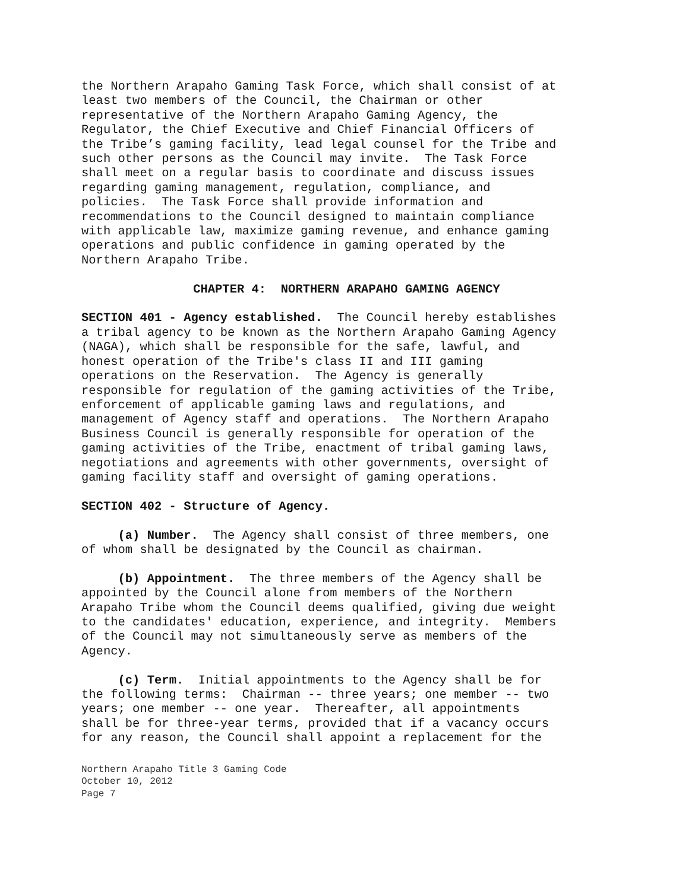the Northern Arapaho Gaming Task Force, which shall consist of at least two members of the Council, the Chairman or other representative of the Northern Arapaho Gaming Agency, the Regulator, the Chief Executive and Chief Financial Officers of the Tribe’s gaming facility, lead legal counsel for the Tribe and such other persons as the Council may invite. The Task Force shall meet on a regular basis to coordinate and discuss issues regarding gaming management, regulation, compliance, and policies. The Task Force shall provide information and recommendations to the Council designed to maintain compliance with applicable law, maximize gaming revenue, and enhance gaming operations and public confidence in gaming operated by the Northern Arapaho Tribe.
CHAPTER 4: NORTHERN ARAPAHO GAMING AGENCY
SECTION 401 - Agency established. The Council hereby establishes a tribal agency to be known as the Northern Arapaho Gaming Agency (NAGA), which shall be responsible for the safe, lawful, and honest operation of the Tribe's class II and III gaming operations on the Reservation. The Agency is generally responsible for regulation of the gaming activities of the Tribe, enforcement of applicable gaming laws and regulations, and management of Agency staff and operations. The Northern Arapaho Business Council is generally responsible for operation of the gaming activities of the Tribe, enactment of tribal gaming laws, negotiations and agreements with other governments, oversight of gaming facility staff and oversight of gaming operations.
SECTION 402 - Structure of Agency.
(a) Number. The Agency shall consist of three members, one of whom shall be designated by the Council as chairman.
(b) Appointment. The three members of the Agency shall be appointed by the Council alone from members of the Northern Arapaho Tribe whom the Council deems qualified, giving due weight to the candidates' education, experience, and integrity. Members of the Council may not simultaneously serve as members of the Agency.
(c) Term. Initial appointments to the Agency shall be for the following terms: Chairman -- three years; one member -- two years; one member -- one year. Thereafter, all appointments shall be for three-year terms, provided that if a vacancy occurs for any reason, the Council shall appoint a replacement for the
Northern Arapaho Title 3 Gaming Code
October 10, 2012
Page 7